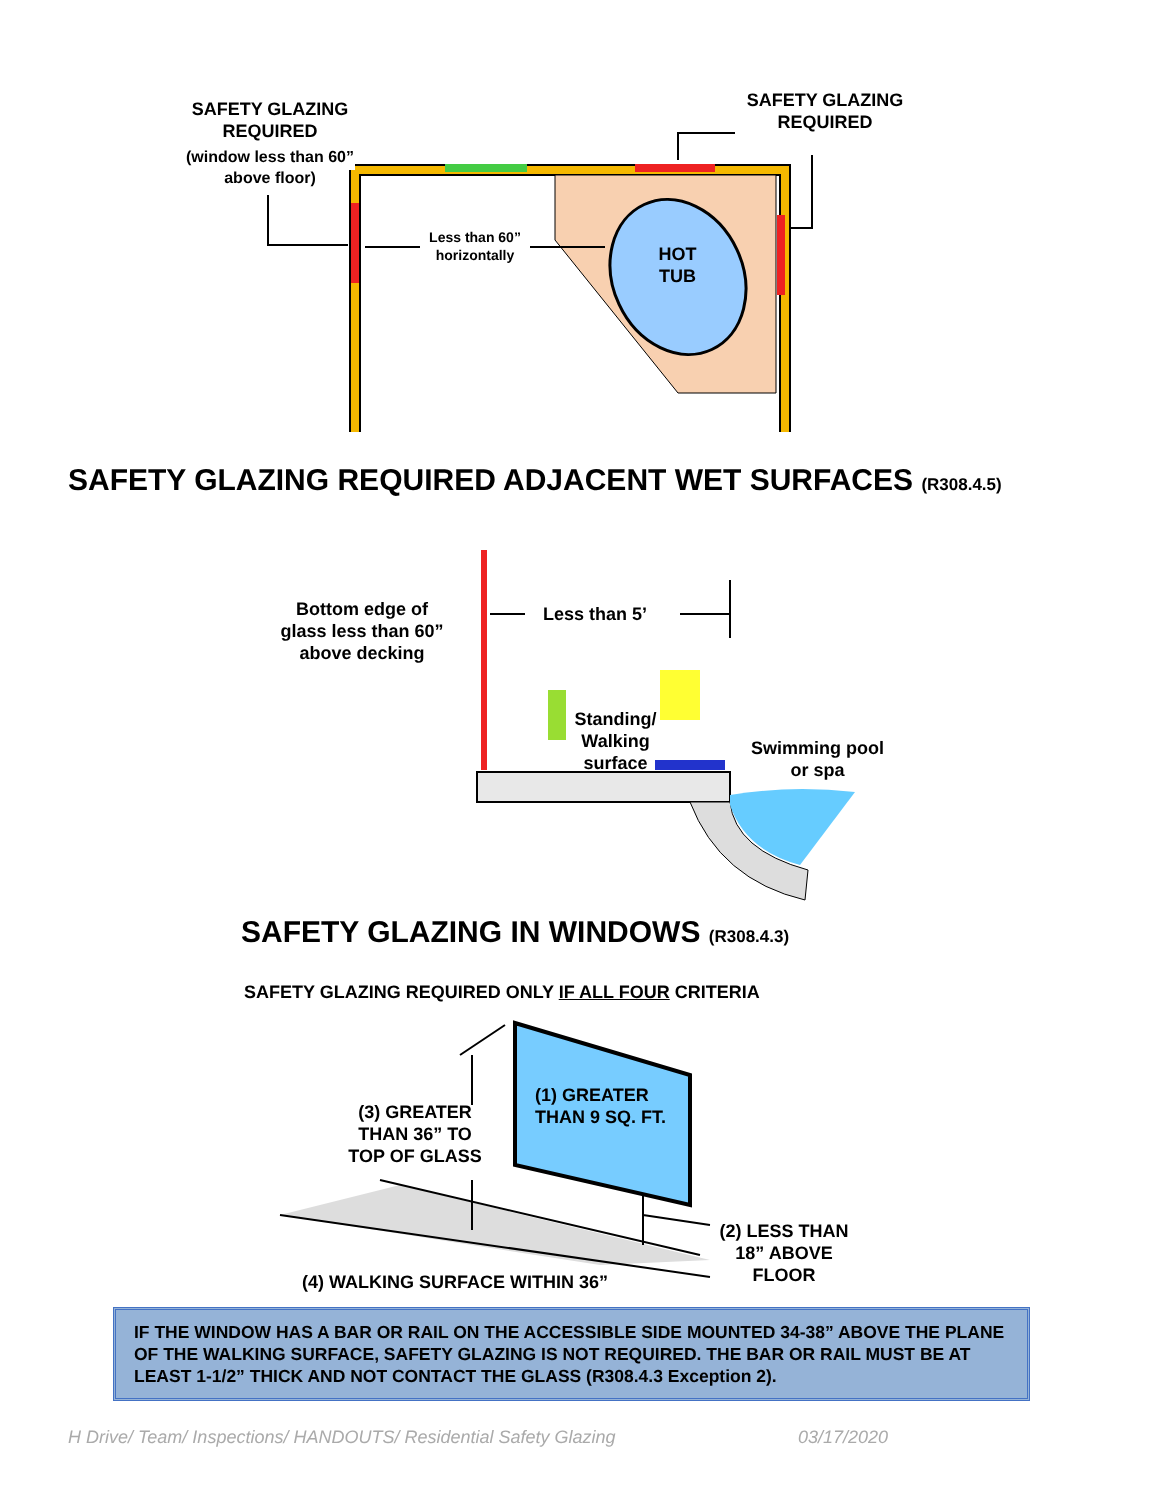SAFETY GLAZING
REQUIRED
(window less than 60”
above floor)
SAFETY GLAZING
REQUIRED
Less than 60”
horizontally
HOT
TUB
SAFETY GLAZING REQUIRED ADJACENT WET SURFACES (R308.4.5)
Bottom edge of
glass less than 60”
above decking
Less than 5’
Standing/
Walking
surface
Swimming pool
or spa
SAFETY GLAZING IN WINDOWS (R308.4.3)
SAFETY GLAZING REQUIRED ONLY IF ALL FOUR CRITERIA
(1) GREATER
THAN 9 SQ. FT.
(3) GREATER
THAN 36” TO
TOP OF GLASS
(2) LESS THAN
18” ABOVE
FLOOR
(4) WALKING SURFACE WITHIN 36”
IF THE WINDOW HAS A BAR OR RAIL ON THE ACCESSIBLE SIDE MOUNTED 34-38” ABOVE THE PLANE OF THE WALKING SURFACE, SAFETY GLAZING IS NOT REQUIRED. THE BAR OR RAIL MUST BE AT LEAST 1-1/2” THICK AND NOT CONTACT THE GLASS (R308.4.3 Exception 2).
H Drive/ Team/ Inspections/ HANDOUTS/ Residential Safety Glazing
03/17/2020